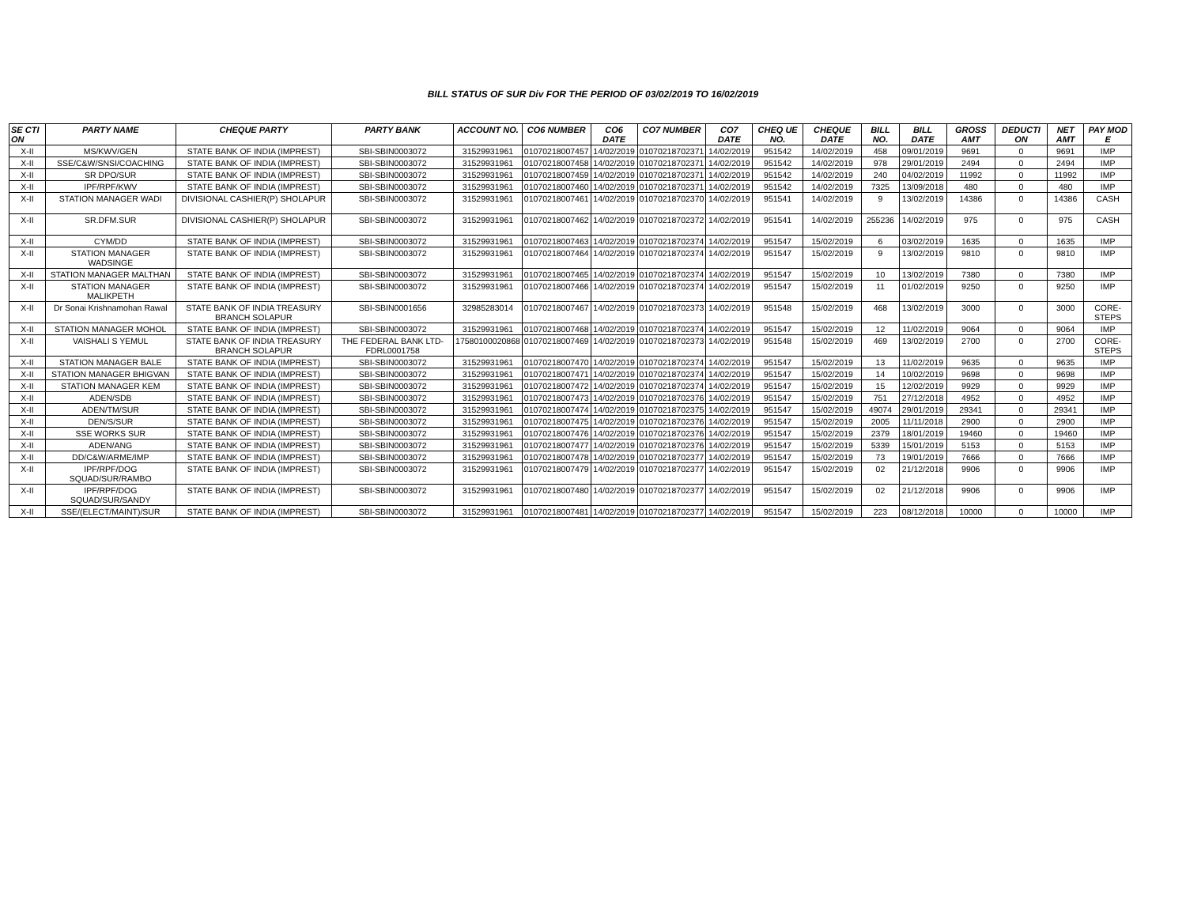BILL STATUS OF SUR Div FOR THE PERIOD OF 03/02/2019 TO 16/02/2019
| SE CTI ON | PARTY NAME | CHEQUE PARTY | PARTY BANK | ACCOUNT NO. | CO6 NUMBER | CO6 DATE | CO7 NUMBER | CO7 DATE | CHEQ UE NO. | CHEQUE DATE | BILL NO. | BILL DATE | GROSS AMT | DEDUCTI ON | NET AMT | PAY MOD E |
| --- | --- | --- | --- | --- | --- | --- | --- | --- | --- | --- | --- | --- | --- | --- | --- | --- |
| X-II | MS/KWV/GEN | STATE BANK OF INDIA (IMPREST) | SBI-SBIN0003072 | 31529931961 | 01070218007457 | 14/02/2019 | 01070218702371 | 14/02/2019 | 951542 | 14/02/2019 | 458 | 09/01/2019 | 9691 | 0 | 9691 | IMP |
| X-II | SSE/C&W/SNSI/COACHING | STATE BANK OF INDIA (IMPREST) | SBI-SBIN0003072 | 31529931961 | 01070218007458 | 14/02/2019 | 01070218702371 | 14/02/2019 | 951542 | 14/02/2019 | 978 | 29/01/2019 | 2494 | 0 | 2494 | IMP |
| X-II | SR DPO/SUR | STATE BANK OF INDIA (IMPREST) | SBI-SBIN0003072 | 31529931961 | 01070218007459 | 14/02/2019 | 01070218702371 | 14/02/2019 | 951542 | 14/02/2019 | 240 | 04/02/2019 | 11992 | 0 | 11992 | IMP |
| X-II | IPF/RPF/KWV | STATE BANK OF INDIA (IMPREST) | SBI-SBIN0003072 | 31529931961 | 01070218007460 | 14/02/2019 | 01070218702371 | 14/02/2019 | 951542 | 14/02/2019 | 7325 | 13/09/2018 | 480 | 0 | 480 | IMP |
| X-II | STATION MANAGER WADI | DIVISIONAL CASHIER(P) SHOLAPUR | SBI-SBIN0003072 | 31529931961 | 01070218007461 | 14/02/2019 | 01070218702370 | 14/02/2019 | 951541 | 14/02/2019 | 9 | 13/02/2019 | 14386 | 0 | 14386 | CASH |
| X-II | SR.DFM.SUR | DIVISIONAL CASHIER(P) SHOLAPUR | SBI-SBIN0003072 | 31529931961 | 01070218007462 | 14/02/2019 | 01070218702372 | 14/02/2019 | 951541 | 14/02/2019 | 255236 | 14/02/2019 | 975 | 0 | 975 | CASH |
| X-II | CYM/DD | STATE BANK OF INDIA (IMPREST) | SBI-SBIN0003072 | 31529931961 | 01070218007463 | 14/02/2019 | 01070218702374 | 14/02/2019 | 951547 | 15/02/2019 | 6 | 03/02/2019 | 1635 | 0 | 1635 | IMP |
| X-II | STATION MANAGER WADSINGE | STATE BANK OF INDIA (IMPREST) | SBI-SBIN0003072 | 31529931961 | 01070218007464 | 14/02/2019 | 01070218702374 | 14/02/2019 | 951547 | 15/02/2019 | 9 | 13/02/2019 | 9810 | 0 | 9810 | IMP |
| X-II | STATION MANAGER MALTHAN | STATE BANK OF INDIA (IMPREST) | SBI-SBIN0003072 | 31529931961 | 01070218007465 | 14/02/2019 | 01070218702374 | 14/02/2019 | 951547 | 15/02/2019 | 10 | 13/02/2019 | 7380 | 0 | 7380 | IMP |
| X-II | STATION MANAGER MALIKPETH | STATE BANK OF INDIA (IMPREST) | SBI-SBIN0003072 | 31529931961 | 01070218007466 | 14/02/2019 | 01070218702374 | 14/02/2019 | 951547 | 15/02/2019 | 11 | 01/02/2019 | 9250 | 0 | 9250 | IMP |
| X-II | Dr Sonai Krishnamohan Rawal | STATE BANK OF INDIA TREASURY BRANCH SOLAPUR | SBI-SBIN0001656 | 32985283014 | 01070218007467 | 14/02/2019 | 01070218702373 | 14/02/2019 | 951548 | 15/02/2019 | 468 | 13/02/2019 | 3000 | 0 | 3000 | CORE-STEPS |
| X-II | STATION MANAGER MOHOL | STATE BANK OF INDIA (IMPREST) | SBI-SBIN0003072 | 31529931961 | 01070218007468 | 14/02/2019 | 01070218702374 | 14/02/2019 | 951547 | 15/02/2019 | 12 | 11/02/2019 | 9064 | 0 | 9064 | IMP |
| X-II | VAISHALI S YEMUL | STATE BANK OF INDIA TREASURY BRANCH SOLAPUR | THE FEDERAL BANK LTD-FDRL0001758 | 17580100020868 | 01070218007469 | 14/02/2019 | 01070218702373 | 14/02/2019 | 951548 | 15/02/2019 | 469 | 13/02/2019 | 2700 | 0 | 2700 | CORE-STEPS |
| X-II | STATION MANAGER BALE | STATE BANK OF INDIA (IMPREST) | SBI-SBIN0003072 | 31529931961 | 01070218007470 | 14/02/2019 | 01070218702374 | 14/02/2019 | 951547 | 15/02/2019 | 13 | 11/02/2019 | 9635 | 0 | 9635 | IMP |
| X-II | STATION MANAGER BHIGVAN | STATE BANK OF INDIA (IMPREST) | SBI-SBIN0003072 | 31529931961 | 01070218007471 | 14/02/2019 | 01070218702374 | 14/02/2019 | 951547 | 15/02/2019 | 14 | 10/02/2019 | 9698 | 0 | 9698 | IMP |
| X-II | STATION MANAGER KEM | STATE BANK OF INDIA (IMPREST) | SBI-SBIN0003072 | 31529931961 | 01070218007472 | 14/02/2019 | 01070218702374 | 14/02/2019 | 951547 | 15/02/2019 | 15 | 12/02/2019 | 9929 | 0 | 9929 | IMP |
| X-II | ADEN/SDB | STATE BANK OF INDIA (IMPREST) | SBI-SBIN0003072 | 31529931961 | 01070218007473 | 14/02/2019 | 01070218702376 | 14/02/2019 | 951547 | 15/02/2019 | 751 | 27/12/2018 | 4952 | 0 | 4952 | IMP |
| X-II | ADEN/TM/SUR | STATE BANK OF INDIA (IMPREST) | SBI-SBIN0003072 | 31529931961 | 01070218007474 | 14/02/2019 | 01070218702375 | 14/02/2019 | 951547 | 15/02/2019 | 49074 | 29/01/2019 | 29341 | 0 | 29341 | IMP |
| X-II | DEN/S/SUR | STATE BANK OF INDIA (IMPREST) | SBI-SBIN0003072 | 31529931961 | 01070218007475 | 14/02/2019 | 01070218702376 | 14/02/2019 | 951547 | 15/02/2019 | 2005 | 11/11/2018 | 2900 | 0 | 2900 | IMP |
| X-II | SSE WORKS SUR | STATE BANK OF INDIA (IMPREST) | SBI-SBIN0003072 | 31529931961 | 01070218007476 | 14/02/2019 | 01070218702376 | 14/02/2019 | 951547 | 15/02/2019 | 2379 | 18/01/2019 | 19460 | 0 | 19460 | IMP |
| X-II | ADEN/ANG | STATE BANK OF INDIA (IMPREST) | SBI-SBIN0003072 | 31529931961 | 01070218007477 | 14/02/2019 | 01070218702376 | 14/02/2019 | 951547 | 15/02/2019 | 5339 | 15/01/2019 | 5153 | 0 | 5153 | IMP |
| X-II | DD/C&W/ARME/IMP | STATE BANK OF INDIA (IMPREST) | SBI-SBIN0003072 | 31529931961 | 01070218007478 | 14/02/2019 | 01070218702377 | 14/02/2019 | 951547 | 15/02/2019 | 73 | 19/01/2019 | 7666 | 0 | 7666 | IMP |
| X-II | IPF/RPF/DOG SQUAD/SUR/RAMBO | STATE BANK OF INDIA (IMPREST) | SBI-SBIN0003072 | 31529931961 | 01070218007479 | 14/02/2019 | 01070218702377 | 14/02/2019 | 951547 | 15/02/2019 | 02 | 21/12/2018 | 9906 | 0 | 9906 | IMP |
| X-II | IPF/RPF/DOG SQUAD/SUR/SANDY | STATE BANK OF INDIA (IMPREST) | SBI-SBIN0003072 | 31529931961 | 01070218007480 | 14/02/2019 | 01070218702377 | 14/02/2019 | 951547 | 15/02/2019 | 02 | 21/12/2018 | 9906 | 0 | 9906 | IMP |
| X-II | SSE/(ELECT/MAINT)/SUR | STATE BANK OF INDIA (IMPREST) | SBI-SBIN0003072 | 31529931961 | 01070218007481 | 14/02/2019 | 01070218702377 | 14/02/2019 | 951547 | 15/02/2019 | 223 | 08/12/2018 | 10000 | 0 | 10000 | IMP |